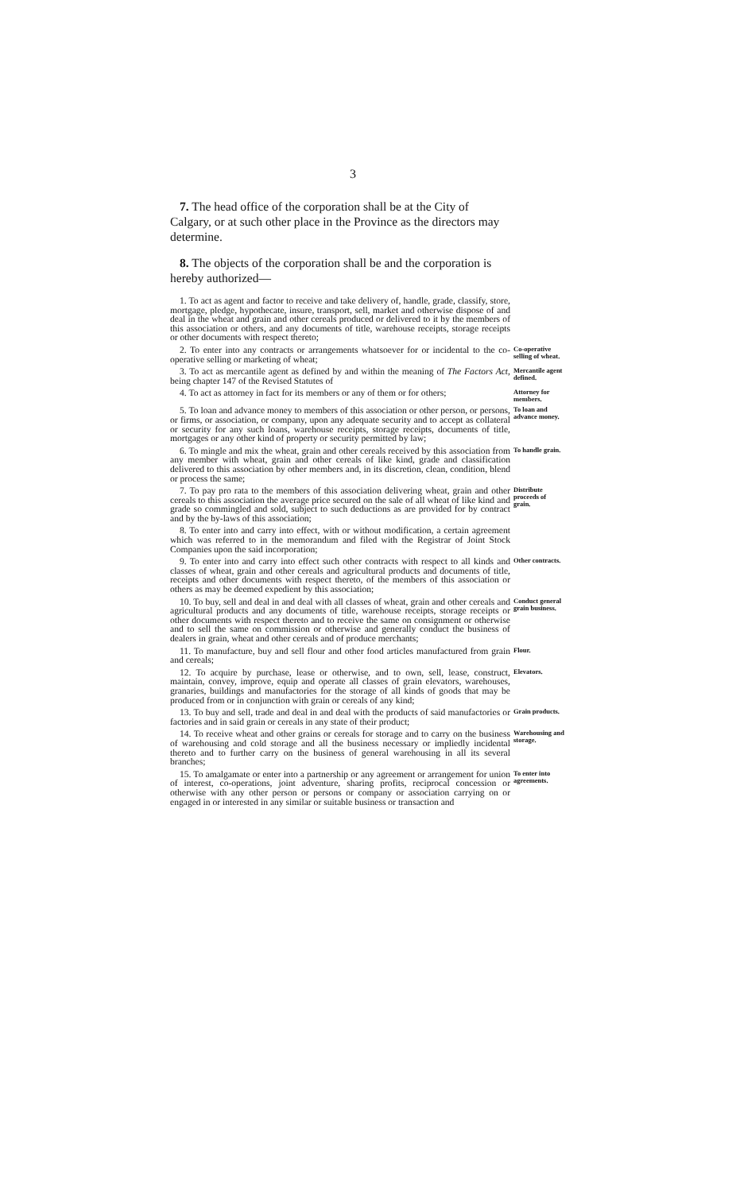3
7. The head office of the corporation shall be at the City of Calgary, or at such other place in the Province as the directors may determine.
8. The objects of the corporation shall be and the corporation is hereby authorized—
1. To act as agent and factor to receive and take delivery of, handle, grade, classify, store, mortgage, pledge, hypothecate, insure, transport, sell, market and otherwise dispose of and deal in the wheat and grain and other cereals produced or delivered to it by the members of this association or others, and any documents of title, warehouse receipts, storage receipts or other documents with respect thereto;
2. To enter into any contracts or arrangements whatsoever for or incidental to the co-operative selling or marketing of wheat;
Co-operative selling of wheat.
3. To act as mercantile agent as defined by and within the meaning of The Factors Act, being chapter 147 of the Revised Statutes of
Mercantile agent defined.
4. To act as attorney in fact for its members or any of them or for others;
Attorney for members.
5. To loan and advance money to members of this association or other person, or persons, or firms, or association, or company, upon any adequate security and to accept as collateral or security for any such loans, warehouse receipts, storage receipts, documents of title, mortgages or any other kind of property or security permitted by law;
To loan and advance money.
6. To mingle and mix the wheat, grain and other cereals received by this association from any member with wheat, grain and other cereals of like kind, grade and classification delivered to this association by other members and, in its discretion, clean, condition, blend or process the same;
To handle grain.
7. To pay pro rata to the members of this association delivering wheat, grain and other cereals to this association the average price secured on the sale of all wheat of like kind and grade so commingled and sold, subject to such deductions as are provided for by contract and by the by-laws of this association;
Distribute proceeds of grain.
8. To enter into and carry into effect, with or without modification, a certain agreement which was referred to in the memorandum and filed with the Registrar of Joint Stock Companies upon the said incorporation;
9. To enter into and carry into effect such other contracts with respect to all kinds and classes of wheat, grain and other cereals and agricultural products and documents of title, receipts and other documents with respect thereto, of the members of this association or others as may be deemed expedient by this association;
Other contracts.
10. To buy, sell and deal in and deal with all classes of wheat, grain and other cereals and agricultural products and any documents of title, warehouse receipts, storage receipts or other documents with respect thereto and to receive the same on consignment or otherwise and to sell the same on commission or otherwise and generally conduct the business of dealers in grain, wheat and other cereals and of produce merchants;
Conduct general grain business.
11. To manufacture, buy and sell flour and other food articles manufactured from grain and cereals;
Flour.
12. To acquire by purchase, lease or otherwise, and to own, sell, lease, construct, maintain, convey, improve, equip and operate all classes of grain elevators, warehouses, granaries, buildings and manufactories for the storage of all kinds of goods that may be produced from or in conjunction with grain or cereals of any kind;
Elevators.
13. To buy and sell, trade and deal in and deal with the products of said manufactories or factories and in said grain or cereals in any state of their product;
Grain products.
14. To receive wheat and other grains or cereals for storage and to carry on the business of warehousing and cold storage and all the business necessary or impliedly incidental thereto and to further carry on the business of general warehousing in all its several branches;
Warehousing and storage.
15. To amalgamate or enter into a partnership or any agreement or arrangement for union of interest, co-operations, joint adventure, sharing profits, reciprocal concession or otherwise with any other person or persons or company or association carrying on or engaged in or interested in any similar or suitable business or transaction and
To enter into agreements.